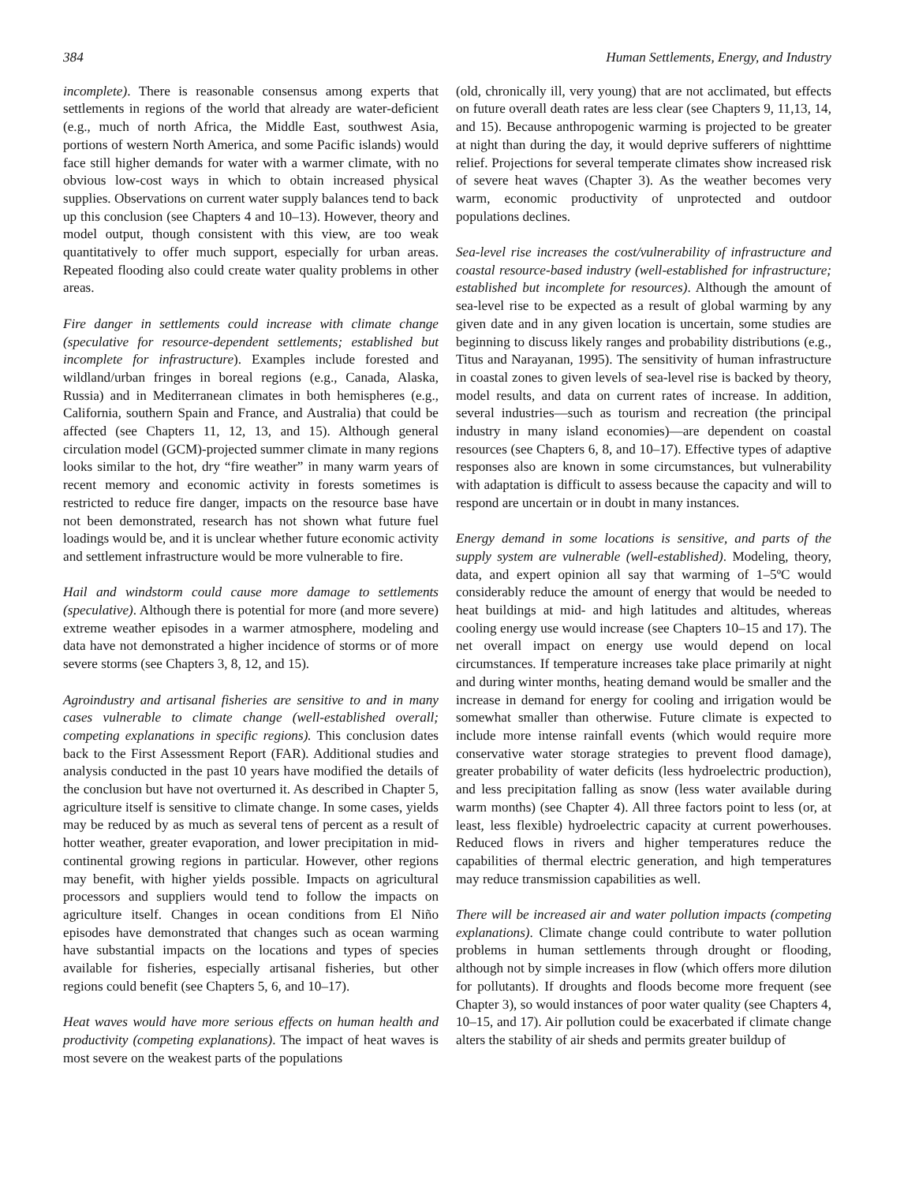384 Human Settlements, Energy, and Industry
incomplete). There is reasonable consensus among experts that settlements in regions of the world that already are water-deficient (e.g., much of north Africa, the Middle East, southwest Asia, portions of western North America, and some Pacific islands) would face still higher demands for water with a warmer climate, with no obvious low-cost ways in which to obtain increased physical supplies. Observations on current water supply balances tend to back up this conclusion (see Chapters 4 and 10–13). However, theory and model output, though consistent with this view, are too weak quantitatively to offer much support, especially for urban areas. Repeated flooding also could create water quality problems in other areas.
Fire danger in settlements could increase with climate change (speculative for resource-dependent settlements; established but incomplete for infrastructure). Examples include forested and wildland/urban fringes in boreal regions (e.g., Canada, Alaska, Russia) and in Mediterranean climates in both hemispheres (e.g., California, southern Spain and France, and Australia) that could be affected (see Chapters 11, 12, 13, and 15). Although general circulation model (GCM)-projected summer climate in many regions looks similar to the hot, dry “fire weather” in many warm years of recent memory and economic activity in forests sometimes is restricted to reduce fire danger, impacts on the resource base have not been demonstrated, research has not shown what future fuel loadings would be, and it is unclear whether future economic activity and settlement infrastructure would be more vulnerable to fire.
Hail and windstorm could cause more damage to settlements (speculative). Although there is potential for more (and more severe) extreme weather episodes in a warmer atmosphere, modeling and data have not demonstrated a higher incidence of storms or of more severe storms (see Chapters 3, 8, 12, and 15).
Agroindustry and artisanal fisheries are sensitive to and in many cases vulnerable to climate change (well-established overall; competing explanations in specific regions). This conclusion dates back to the First Assessment Report (FAR). Additional studies and analysis conducted in the past 10 years have modified the details of the conclusion but have not overturned it. As described in Chapter 5, agriculture itself is sensitive to climate change. In some cases, yields may be reduced by as much as several tens of percent as a result of hotter weather, greater evaporation, and lower precipitation in mid-continental growing regions in particular. However, other regions may benefit, with higher yields possible. Impacts on agricultural processors and suppliers would tend to follow the impacts on agriculture itself. Changes in ocean conditions from El Niño episodes have demonstrated that changes such as ocean warming have substantial impacts on the locations and types of species available for fisheries, especially artisanal fisheries, but other regions could benefit (see Chapters 5, 6, and 10–17).
Heat waves would have more serious effects on human health and productivity (competing explanations). The impact of heat waves is most severe on the weakest parts of the populations
(old, chronically ill, very young) that are not acclimated, but effects on future overall death rates are less clear (see Chapters 9, 11,13, 14, and 15). Because anthropogenic warming is projected to be greater at night than during the day, it would deprive sufferers of nighttime relief. Projections for several temperate climates show increased risk of severe heat waves (Chapter 3). As the weather becomes very warm, economic productivity of unprotected and outdoor populations declines.
Sea-level rise increases the cost/vulnerability of infrastructure and coastal resource-based industry (well-established for infrastructure; established but incomplete for resources). Although the amount of sea-level rise to be expected as a result of global warming by any given date and in any given location is uncertain, some studies are beginning to discuss likely ranges and probability distributions (e.g., Titus and Narayanan, 1995). The sensitivity of human infrastructure in coastal zones to given levels of sea-level rise is backed by theory, model results, and data on current rates of increase. In addition, several industries—such as tourism and recreation (the principal industry in many island economies)—are dependent on coastal resources (see Chapters 6, 8, and 10–17). Effective types of adaptive responses also are known in some circumstances, but vulnerability with adaptation is difficult to assess because the capacity and will to respond are uncertain or in doubt in many instances.
Energy demand in some locations is sensitive, and parts of the supply system are vulnerable (well-established). Modeling, theory, data, and expert opinion all say that warming of 1–5ºC would considerably reduce the amount of energy that would be needed to heat buildings at mid- and high latitudes and altitudes, whereas cooling energy use would increase (see Chapters 10–15 and 17). The net overall impact on energy use would depend on local circumstances. If temperature increases take place primarily at night and during winter months, heating demand would be smaller and the increase in demand for energy for cooling and irrigation would be somewhat smaller than otherwise. Future climate is expected to include more intense rainfall events (which would require more conservative water storage strategies to prevent flood damage), greater probability of water deficits (less hydroelectric production), and less precipitation falling as snow (less water available during warm months) (see Chapter 4). All three factors point to less (or, at least, less flexible) hydroelectric capacity at current powerhouses. Reduced flows in rivers and higher temperatures reduce the capabilities of thermal electric generation, and high temperatures may reduce transmission capabilities as well.
There will be increased air and water pollution impacts (competing explanations). Climate change could contribute to water pollution problems in human settlements through drought or flooding, although not by simple increases in flow (which offers more dilution for pollutants). If droughts and floods become more frequent (see Chapter 3), so would instances of poor water quality (see Chapters 4, 10–15, and 17). Air pollution could be exacerbated if climate change alters the stability of air sheds and permits greater buildup of